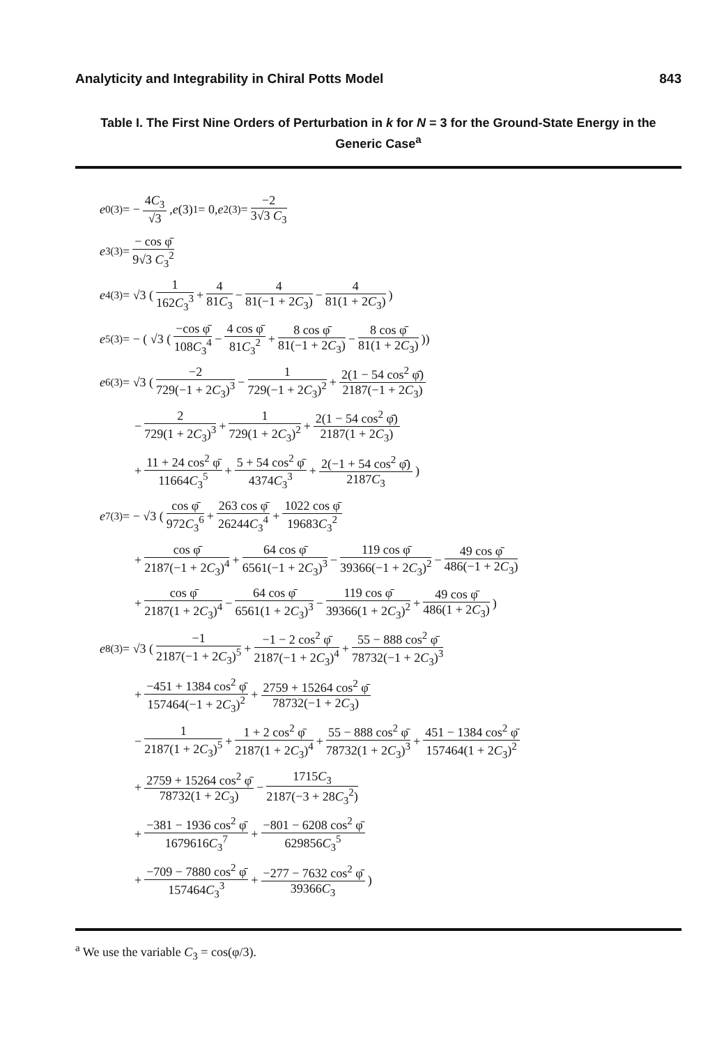Analyticity and Integrability in Chiral Potts Model 843
Table I. The First Nine Orders of Perturbation in k for N = 3 for the Ground-State Energy in the Generic Case<sup>a</sup>
| e<sub>0</sub><sup>(3)</sup> = − 4 C<sub>3</sub> √3 , e (3)<sub>1</sub> = 0, e<sub>2</sub><sup>(3)</sup> = −2 3√3 C<sub>3</sub> e<sub>3</sub><sup>(3)</sup> = − cos φ̄ 9√3 C<sub>3</sub><sup>2</sup> e<sub>4</sub><sup>(3)</sup> = √3 ( 1 162 C<sub>3</sub><sup>3</sup> + 4 81 C<sub>3</sub> − 4 81(−1 + 2 C<sub>3</sub>) − 4 81(1 + 2 C<sub>3</sub>) ) e<sub>5</sub><sup>(3)</sup> = − ( √3 ( −cos φ̄ 108 C<sub>3</sub><sup>4</sup> − 4 cos φ̄ 81 C<sub>3</sub><sup>2</sup> + 8 cos φ̄ 81(−1 + 2 C<sub>3</sub>) − 8 cos φ̄ 81(1 + 2 C<sub>3</sub>) )) e<sub>6</sub><sup>(3)</sup> = √3 ( −2 729(−1 + 2 C<sub>3</sub>)<sup>3</sup> − 1 729(−1 + 2 C<sub>3</sub>)<sup>2</sup> + 2(1 − 54 cos<sup>2</sup> φ̄) 2187(−1 + 2 C<sub>3</sub>) − 2 729(1 + 2 C<sub>3</sub>)<sup>3</sup> + 1 729(1 + 2 C<sub>3</sub>)<sup>2</sup> + 2(1 − 54 cos<sup>2</sup> φ̄) 2187(1 + 2 C<sub>3</sub>) + 11 + 24 cos<sup>2</sup> φ̄ 11664 C<sub>3</sub><sup>5</sup> + 5 + 54 cos<sup>2</sup> φ̄ 4374 C<sub>3</sub><sup>3</sup> + 2(−1 + 54 cos<sup>2</sup> φ̄) 2187 C<sub>3</sub> ) e<sub>7</sub><sup>(3)</sup> = − √3 ( cos φ̄ 972 C<sub>3</sub><sup>6</sup> + 263 cos φ̄ 26244 C<sub>3</sub><sup>4</sup> + 1022 cos φ̄ 19683 C<sub>3</sub><sup>2</sup> + cos φ̄ 2187(−1 + 2 C<sub>3</sub>)<sup>4</sup> + 64 cos φ̄ 6561(−1 + 2 C<sub>3</sub>)<sup>3</sup> − 119 cos φ̄ 39366(−1 + 2 C<sub>3</sub>)<sup>2</sup> − 49 cos φ̄ 486(−1 + 2 C<sub>3</sub>) + cos φ̄ 2187(1 + 2 C<sub>3</sub>)<sup>4</sup> − 64 cos φ̄ 6561(1 + 2 C<sub>3</sub>)<sup>3</sup> − 119 cos φ̄ 39366(1 + 2 C<sub>3</sub>)<sup>2</sup> + 49 cos φ̄ 486(1 + 2 C<sub>3</sub>) ) e<sub>8</sub><sup>(3)</sup> = √3 ( −1 2187(−1 + 2 C<sub>3</sub>)<sup>5</sup> + −1 − 2 cos<sup>2</sup> φ̄ 2187(−1 + 2 C<sub>3</sub>)<sup>4</sup> + 55 − 888 cos<sup>2</sup> φ̄ 78732(−1 + 2 C<sub>3</sub>)<sup>3</sup> + −451 + 1384 cos<sup>2</sup> φ̄ 157464(−1 + 2 C<sub>3</sub>)<sup>2</sup> + 2759 + 15264 cos<sup>2</sup> φ̄ 78732(−1 + 2 C<sub>3</sub>) − 1 2187(1 + 2 C<sub>3</sub>)<sup>5</sup> + 1 + 2 cos<sup>2</sup> φ̄ 2187(1 + 2 C<sub>3</sub>)<sup>4</sup> + 55 − 888 cos<sup>2</sup> φ̄ 78732(1 + 2 C<sub>3</sub>)<sup>3</sup> + 451 − 1384 cos<sup>2</sup> φ̄ 157464(1 + 2 C<sub>3</sub>)<sup>2</sup> + 2759 + 15264 cos<sup>2</sup> φ̄ 78732(1 + 2 C<sub>3</sub>) − 1715 C<sub>3</sub> 2187(−3 + 28 C<sub>3</sub><sup>2</sup>) + −381 − 1936 cos<sup>2</sup> φ̄ 1679616 C<sub>3</sub><sup>7</sup> + −801 − 6208 cos<sup>2</sup> φ̄ 629856 C<sub>3</sub><sup>5</sup> + −709 − 7880 cos<sup>2</sup> φ̄ 157464 C<sub>3</sub><sup>3</sup> + −277 − 7632 cos<sup>2</sup> φ̄ 39366 C<sub>3</sub> ) |
<sup>a</sup> We use the variable C<sub>3</sub> = cos(φ/3).